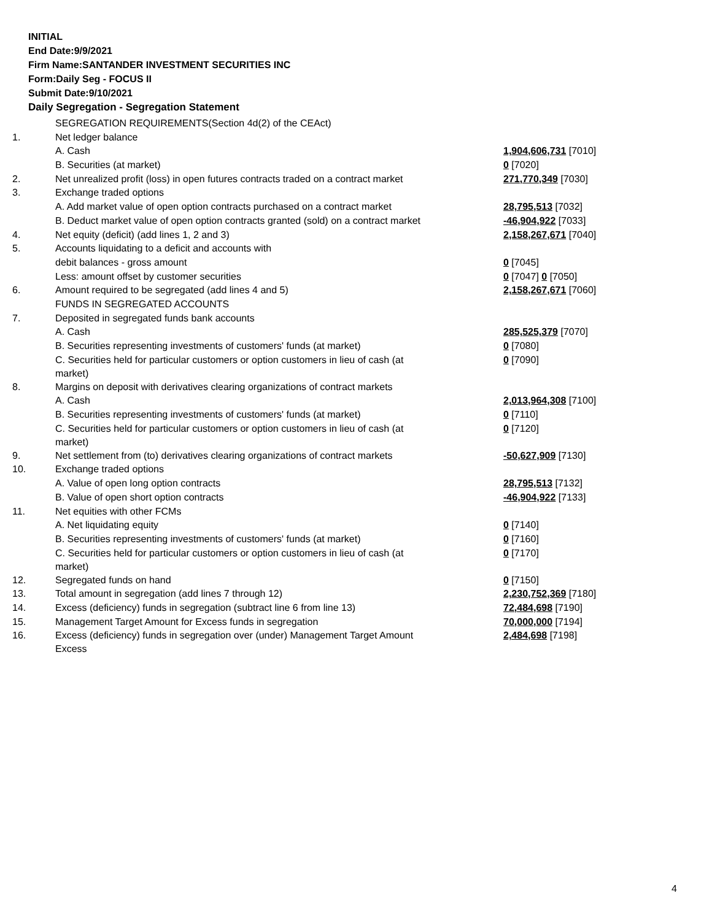INITIAL
End Date:9/9/2021
Firm Name:SANTANDER INVESTMENT SECURITIES INC
Form:Daily Seg - FOCUS II
Submit Date:9/10/2021
Daily Segregation - Segregation Statement
| | SEGREGATION REQUIREMENTS(Section 4d(2) of the CEAct) | |
| 1. | Net ledger balance | |
| | A. Cash | 1,904,606,731 [7010] |
| | B. Securities (at market) | 0 [7020] |
| 2. | Net unrealized profit (loss) in open futures contracts traded on a contract market | 271,770,349 [7030] |
| 3. | Exchange traded options | |
| | A. Add market value of open option contracts purchased on a contract market | 28,795,513 [7032] |
| | B. Deduct market value of open option contracts granted (sold) on a contract market | -46,904,922 [7033] |
| 4. | Net equity (deficit) (add lines 1, 2 and 3) | 2,158,267,671 [7040] |
| 5. | Accounts liquidating to a deficit and accounts with | |
| | debit balances - gross amount | 0 [7045] |
| | Less: amount offset by customer securities | 0 [7047] 0 [7050] |
| 6. | Amount required to be segregated (add lines 4 and 5) | 2,158,267,671 [7060] |
| | FUNDS IN SEGREGATED ACCOUNTS | |
| 7. | Deposited in segregated funds bank accounts | |
| | A. Cash | 285,525,379 [7070] |
| | B. Securities representing investments of customers' funds (at market) | 0 [7080] |
| | C. Securities held for particular customers or option customers in lieu of cash (at market) | 0 [7090] |
| 8. | Margins on deposit with derivatives clearing organizations of contract markets | |
| | A. Cash | 2,013,964,308 [7100] |
| | B. Securities representing investments of customers' funds (at market) | 0 [7110] |
| | C. Securities held for particular customers or option customers in lieu of cash (at market) | 0 [7120] |
| 9. | Net settlement from (to) derivatives clearing organizations of contract markets | -50,627,909 [7130] |
| 10. | Exchange traded options | |
| | A. Value of open long option contracts | 28,795,513 [7132] |
| | B. Value of open short option contracts | -46,904,922 [7133] |
| 11. | Net equities with other FCMs | |
| | A. Net liquidating equity | 0 [7140] |
| | B. Securities representing investments of customers' funds (at market) | 0 [7160] |
| | C. Securities held for particular customers or option customers in lieu of cash (at market) | 0 [7170] |
| 12. | Segregated funds on hand | 0 [7150] |
| 13. | Total amount in segregation (add lines 7 through 12) | 2,230,752,369 [7180] |
| 14. | Excess (deficiency) funds in segregation (subtract line 6 from line 13) | 72,484,698 [7190] |
| 15. | Management Target Amount for Excess funds in segregation | 70,000,000 [7194] |
| 16. | Excess (deficiency) funds in segregation over (under) Management Target Amount Excess | 2,484,698 [7198] |
4